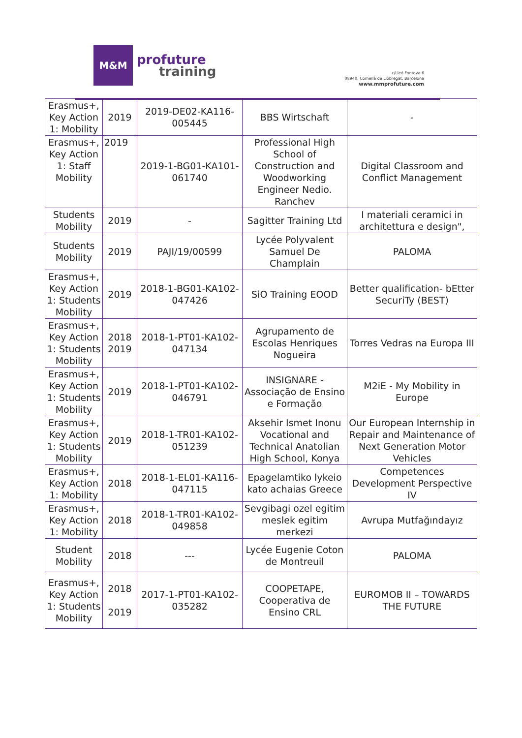M&M
profuture
training
c/Lleó Fontova 6
08940, Cornellà de Llobregat, Barcelona
www.mmprofuture.com
| Erasmus+, Key Action 1: Mobility | 2019 | 2019-DE02-KA116-005445 | BBS Wirtschaft | - |
| Erasmus+, Key Action 1: Staff Mobility | 2019 | 2019-1-BG01-KA101-061740 | Professional High School of Construction and Woodworking Engineer Nedio. Ranchev | Digital Classroom and Conflict Management |
| Students Mobility | 2019 | - | Sagitter Training Ltd | I materiali ceramici in architettura e design", |
| Students Mobility | 2019 | PAJI/19/00599 | Lycée Polyvalent Samuel De Champlain | PALOMA |
| Erasmus+, Key Action 1: Students Mobility | 2019 | 2018-1-BG01-KA102-047426 | SiO Training EOOD | Better qualification- bEtter SecuriTy (BEST) |
| Erasmus+, Key Action 1: Students Mobility | 2018 2019 | 2018-1-PT01-KA102-047134 | Agrupamento de Escolas Henriques Nogueira | Torres Vedras na Europa III |
| Erasmus+, Key Action 1: Students Mobility | 2019 | 2018-1-PT01-KA102-046791 | INSIGNARE - Associação de Ensino e Formação | M2iE - My Mobility in Europe |
| Erasmus+, Key Action 1: Students Mobility | 2019 | 2018-1-TR01-KA102-051239 | Aksehir Ismet Inonu Vocational and Technical Anatolian High School, Konya | Our European Internship in Repair and Maintenance of Next Generation Motor Vehicles |
| Erasmus+, Key Action 1: Mobility | 2018 | 2018-1-EL01-KA116-047115 | Epagelamtiko lykeio kato achaias Greece | Competences Development Perspective IV |
| Erasmus+, Key Action 1: Mobility | 2018 | 2018-1-TR01-KA102-049858 | Sevgibagi ozel egitim meslek egitim merkezi | Avrupa Mutfağındayız |
| Student Mobility | 2018 | --- | Lycée Eugenie Coton de Montreuil | PALOMA |
| Erasmus+, Key Action 1: Students Mobility | 2018 2019 | 2017-1-PT01-KA102-035282 | COOPETAPE, Cooperativa de Ensino CRL | EUROMOB II – TOWARDS THE FUTURE |